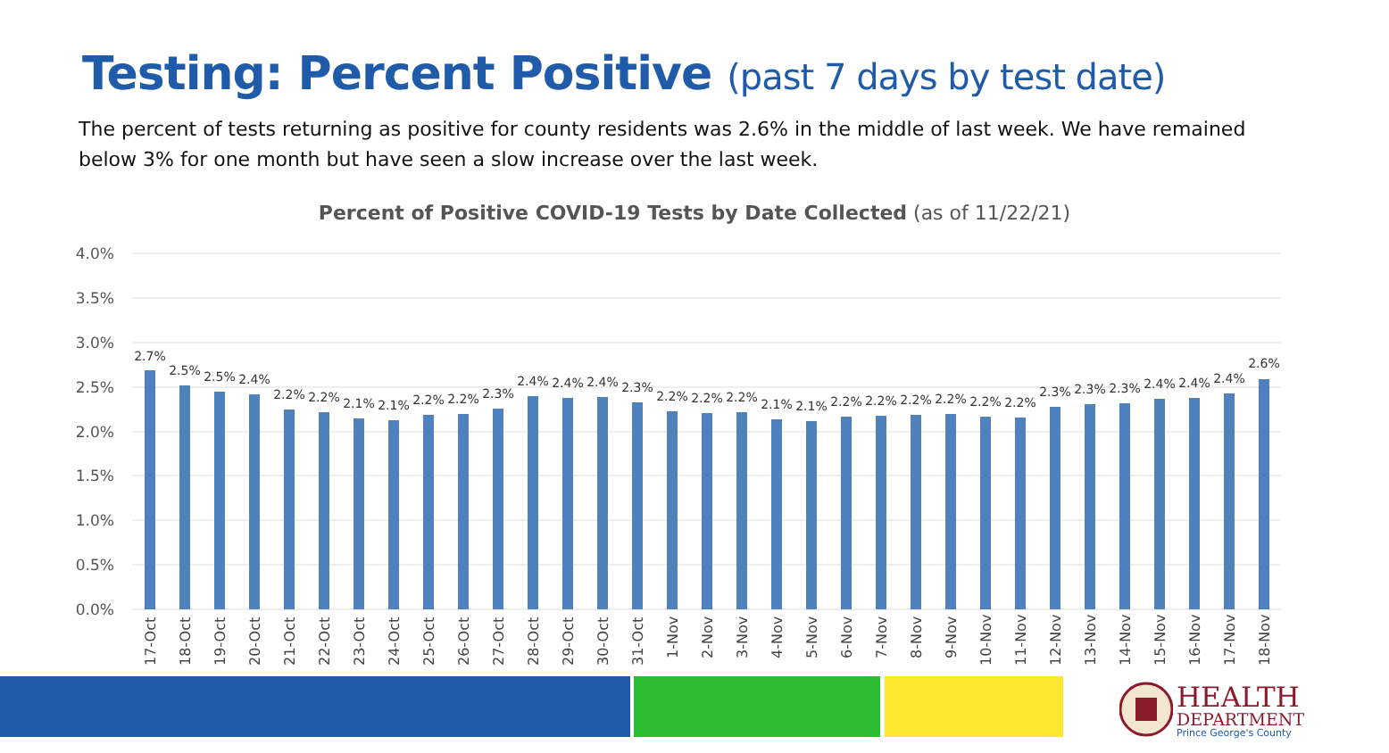Testing: Percent Positive (past 7 days by test date)
The percent of tests returning as positive for county residents was 2.6% in the middle of last week. We have remained below 3% for one month but have seen a slow increase over the last week.
Percent of Positive COVID-19 Tests by Date Collected (as of 11/22/21)
4.0%
3.5%
3.0%
2.5%
2.0%
1.5%
1.0%
0.5%
0.0%
2.7%
2.5%
2.5%
2.4%
2.2%
2.2%
2.1%
2.1%
2.2%
2.2%
2.3%
2.4%
2.4%
2.4%
2.3%
2.2%
2.2%
2.2%
2.1%
2.1%
2.2%
2.2%
2.2%
2.2%
2.2%
2.2%
2.3%
2.3%
2.3%
2.4%
2.4%
2.4%
2.6%
17-Oct
18-Oct
19-Oct
20-Oct
21-Oct
22-Oct
23-Oct
24-Oct
25-Oct
26-Oct
27-Oct
28-Oct
29-Oct
30-Oct
31-Oct
1-Nov
2-Nov
3-Nov
4-Nov
5-Nov
6-Nov
7-Nov
8-Nov
9-Nov
10-Nov
11-Nov
12-Nov
13-Nov
14-Nov
15-Nov
16-Nov
17-Nov
18-Nov
HEALTH
DEPARTMENT
Prince George's County